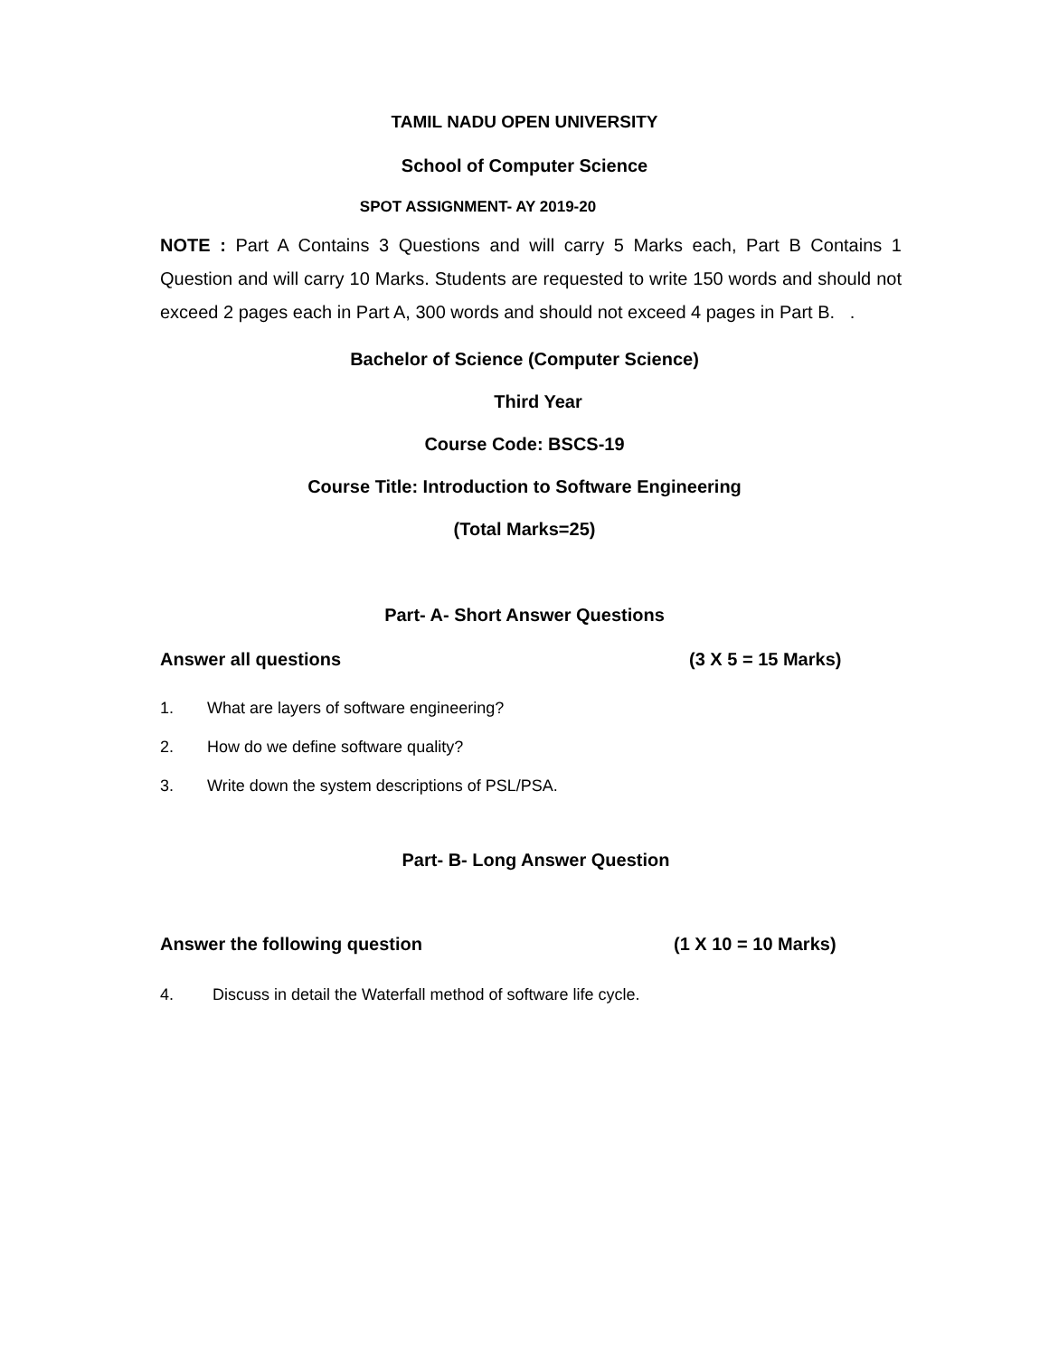TAMIL NADU OPEN UNIVERSITY
School of Computer Science
SPOT ASSIGNMENT- AY 2019-20
NOTE : Part A Contains 3 Questions and will carry 5 Marks each, Part B Contains 1 Question and will carry 10 Marks. Students are requested to write 150 words and should not exceed 2 pages each in Part A, 300 words and should not exceed 4 pages in Part B. .
Bachelor of Science (Computer Science)
Third Year
Course Code: BSCS-19
Course Title: Introduction to Software Engineering
(Total Marks=25)
Part- A- Short Answer Questions
Answer all questions (3 X 5 = 15 Marks)
1. What are layers of software engineering?
2. How do we define software quality?
3. Write down the system descriptions of PSL/PSA.
Part- B- Long Answer Question
Answer the following question (1 X 10 = 10 Marks)
4. Discuss in detail the Waterfall method of software life cycle.